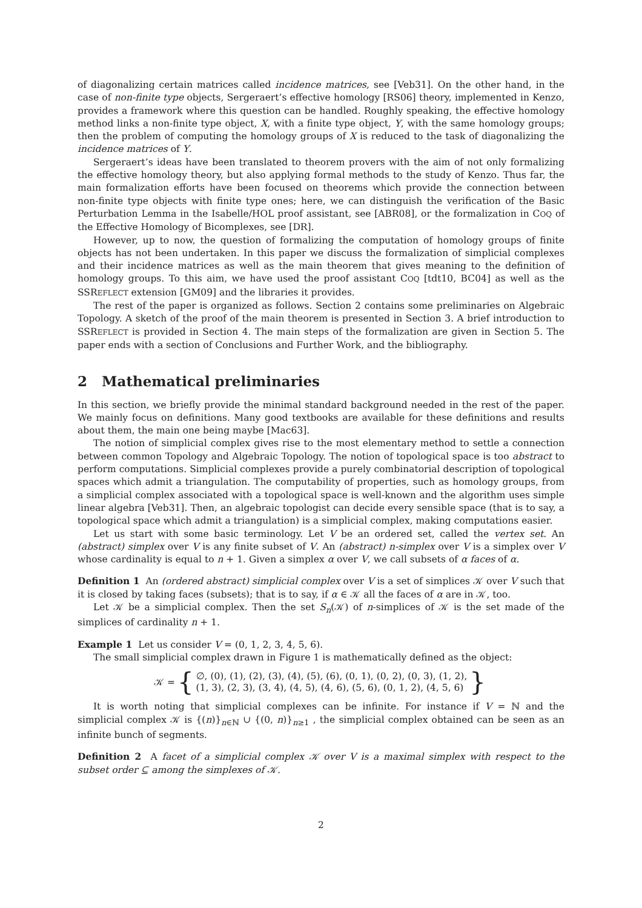of diagonalizing certain matrices called incidence matrices, see [Veb31]. On the other hand, in the case of non-finite type objects, Sergeraert’s effective homology [RS06] theory, implemented in Kenzo, provides a framework where this question can be handled. Roughly speaking, the effective homology method links a non-finite type object, X, with a finite type object, Y, with the same homology groups; then the problem of computing the homology groups of X is reduced to the task of diagonalizing the incidence matrices of Y.
Sergeraert’s ideas have been translated to theorem provers with the aim of not only formalizing the effective homology theory, but also applying formal methods to the study of Kenzo. Thus far, the main formalization efforts have been focused on theorems which provide the connection between non-finite type objects with finite type ones; here, we can distinguish the verification of the Basic Perturbation Lemma in the Isabelle/HOL proof assistant, see [ABR08], or the formalization in COQ of the Effective Homology of Bicomplexes, see [DR].
However, up to now, the question of formalizing the computation of homology groups of finite objects has not been undertaken. In this paper we discuss the formalization of simplicial complexes and their incidence matrices as well as the main theorem that gives meaning to the definition of homology groups. To this aim, we have used the proof assistant COQ [tdt10, BC04] as well as the SSREFLECT extension [GM09] and the libraries it provides.
The rest of the paper is organized as follows. Section 2 contains some preliminaries on Algebraic Topology. A sketch of the proof of the main theorem is presented in Section 3. A brief introduction to SSREFLECT is provided in Section 4. The main steps of the formalization are given in Section 5. The paper ends with a section of Conclusions and Further Work, and the bibliography.
2 Mathematical preliminaries
In this section, we briefly provide the minimal standard background needed in the rest of the paper. We mainly focus on definitions. Many good textbooks are available for these definitions and results about them, the main one being maybe [Mac63].
The notion of simplicial complex gives rise to the most elementary method to settle a connection between common Topology and Algebraic Topology. The notion of topological space is too abstract to perform computations. Simplicial complexes provide a purely combinatorial description of topological spaces which admit a triangulation. The computability of properties, such as homology groups, from a simplicial complex associated with a topological space is well-known and the algorithm uses simple linear algebra [Veb31]. Then, an algebraic topologist can decide every sensible space (that is to say, a topological space which admit a triangulation) is a simplicial complex, making computations easier.
Let us start with some basic terminology. Let V be an ordered set, called the vertex set. An (abstract) simplex over V is any finite subset of V. An (abstract) n-simplex over V is a simplex over V whose cardinality is equal to n + 1. Given a simplex α over V, we call subsets of α faces of α.
Definition 1 An (ordered abstract) simplicial complex over V is a set of simplices 𝒦 over V such that it is closed by taking faces (subsets); that is to say, if α ∈ 𝒦 all the faces of α are in 𝒦, too.
Let 𝒦 be a simplicial complex. Then the set S<sub>n</sub>(𝒦) of n-simplices of 𝒦 is the set made of the simplices of cardinality n + 1.
Example 1 Let us consider V = (0, 1, 2, 3, 4, 5, 6).
The small simplicial complex drawn in Figure 1 is mathematically defined as the object:
𝒦 = { ∅, (0), (1), (2), (3), (4), (5), (6), (0, 1), (0, 2), (0, 3), (1, 2),
(1, 3), (2, 3), (3, 4), (4, 5), (4, 6), (5, 6), (0, 1, 2), (4, 5, 6) }
It is worth noting that simplicial complexes can be infinite. For instance if V = ℕ and the simplicial complex 𝒦 is {(n)}<sub>n∈ℕ</sub> ∪ {(0, n)}<sub>n≥1</sub> , the simplicial complex obtained can be seen as an infinite bunch of segments.
Definition 2 A facet of a simplicial complex 𝒦 over V is a maximal simplex with respect to the subset order ⊆ among the simplexes of 𝒦.
2